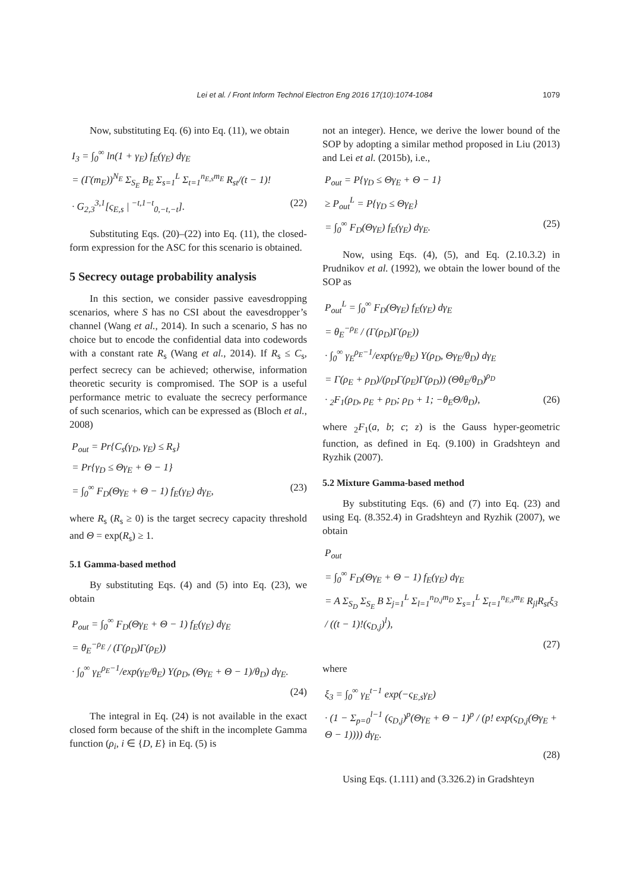Lei et al. / Front Inform Technol Electron Eng 2016 17(10):1074-1084
1079
Now, substituting Eq. (6) into Eq. (11), we obtain
I<sub>3</sub> = ∫<sub>0</sub><sup>∞</sup> ln(1 + γ<sub>E</sub>) f<sub>E</sub>(γ<sub>E</sub>) dγ<sub>E</sub>
= (Γ(m<sub>E</sub>))<sup>N<sub>E</sub></sup> Σ<sub>S<sub>E</sub></sub> B<sub>E</sub> Σ<sub>s=1</sub><sup>L</sup> Σ<sub>t=1</sub><sup>n<sub>E,s</sub>m<sub>E</sub></sup> R<sub>st</sub>/(t − 1)!
· G<sub>2,3</sub><sup>3,1</sup>[ς<sub>E,s</sub> | <sup>−t,1−t</sup><sub>0,−t,−t</sub>]. (22)
Substituting Eqs. (20)–(22) into Eq. (11), the closed-form expression for the ASC for this scenario is obtained.
5 Secrecy outage probability analysis
In this section, we consider passive eavesdropping scenarios, where S has no CSI about the eavesdropper’s channel (Wang et al., 2014). In such a scenario, S has no choice but to encode the confidential data into codewords with a constant rate R<sub>s</sub> (Wang et al., 2014). If R<sub>s</sub> ≤ C<sub>s</sub>, perfect secrecy can be achieved; otherwise, information theoretic security is compromised. The SOP is a useful performance metric to evaluate the secrecy performance of such scenarios, which can be expressed as (Bloch et al., 2008)
P<sub>out</sub> = Pr{C<sub>s</sub>(γ<sub>D</sub>, γ<sub>E</sub>) ≤ R<sub>s</sub>}
= Pr{γ<sub>D</sub> ≤ Θγ<sub>E</sub> + Θ − 1}
= ∫<sub>0</sub><sup>∞</sup> F<sub>D</sub>(Θγ<sub>E</sub> + Θ − 1) f<sub>E</sub>(γ<sub>E</sub>) dγ<sub>E</sub>, (23)
where R<sub>s</sub> (R<sub>s</sub> ≥ 0) is the target secrecy capacity threshold and Θ = exp(R<sub>s</sub>) ≥ 1.
5.1 Gamma-based method
By substituting Eqs. (4) and (5) into Eq. (23), we obtain
P<sub>out</sub> = ∫<sub>0</sub><sup>∞</sup> F<sub>D</sub>(Θγ<sub>E</sub> + Θ − 1) f<sub>E</sub>(γ<sub>E</sub>) dγ<sub>E</sub>
= θ<sub>E</sub><sup>−ρ<sub>E</sub></sup> / (Γ(ρ<sub>D</sub>)Γ(ρ<sub>E</sub>))
· ∫<sub>0</sub><sup>∞</sup> γ<sub>E</sub><sup>ρ<sub>E</sub>−1</sup>/exp(γ<sub>E</sub>/θ<sub>E</sub>) Υ(ρ<sub>D</sub>, (Θγ<sub>E</sub> + Θ − 1)/θ<sub>D</sub>) dγ<sub>E</sub>.
(24)
The integral in Eq. (24) is not available in the exact closed form because of the shift in the incomplete Gamma function (ρ<sub>i</sub>, i ∈ {D, E} in Eq. (5) is
not an integer). Hence, we derive the lower bound of the SOP by adopting a similar method proposed in Liu (2013) and Lei et al. (2015b), i.e.,
P<sub>out</sub> = P{γ<sub>D</sub> ≤ Θγ<sub>E</sub> + Θ − 1}
≥ P<sub>out</sub><sup>L</sup> = P{γ<sub>D</sub> ≤ Θγ<sub>E</sub>}
= ∫<sub>0</sub><sup>∞</sup> F<sub>D</sub>(Θγ<sub>E</sub>) f<sub>E</sub>(γ<sub>E</sub>) dγ<sub>E</sub>. (25)
Now, using Eqs. (4), (5), and Eq. (2.10.3.2) in Prudnikov et al. (1992), we obtain the lower bound of the SOP as
P<sub>out</sub><sup>L</sup> = ∫<sub>0</sub><sup>∞</sup> F<sub>D</sub>(Θγ<sub>E</sub>) f<sub>E</sub>(γ<sub>E</sub>) dγ<sub>E</sub>
= θ<sub>E</sub><sup>−ρ<sub>E</sub></sup> / (Γ(ρ<sub>D</sub>)Γ(ρ<sub>E</sub>))
· ∫<sub>0</sub><sup>∞</sup> γ<sub>E</sub><sup>ρ<sub>E</sub>−1</sup>/exp(γ<sub>E</sub>/θ<sub>E</sub>) Υ(ρ<sub>D</sub>, Θγ<sub>E</sub>/θ<sub>D</sub>) dγ<sub>E</sub>
= Γ(ρ<sub>E</sub> + ρ<sub>D</sub>)/(ρ<sub>D</sub>Γ(ρ<sub>E</sub>)Γ(ρ<sub>D</sub>)) (Θθ<sub>E</sub>/θ<sub>D</sub>)<sup>ρ<sub>D</sub></sup>
· <sub>2</sub>F<sub>1</sub>(ρ<sub>D</sub>, ρ<sub>E</sub> + ρ<sub>D</sub>; ρ<sub>D</sub> + 1; −θ<sub>E</sub>Θ/θ<sub>D</sub>), (26)
where <sub>2</sub>F<sub>1</sub>(a, b; c; z) is the Gauss hyper-geometric function, as defined in Eq. (9.100) in Gradshteyn and Ryzhik (2007).
5.2 Mixture Gamma-based method
By substituting Eqs. (6) and (7) into Eq. (23) and using Eq. (8.352.4) in Gradshteyn and Ryzhik (2007), we obtain
P<sub>out</sub>
= ∫<sub>0</sub><sup>∞</sup> F<sub>D</sub>(Θγ<sub>E</sub> + Θ − 1) f<sub>E</sub>(γ<sub>E</sub>) dγ<sub>E</sub>
= A Σ<sub>S<sub>D</sub></sub> Σ<sub>S<sub>E</sub></sub> B Σ<sub>j=1</sub><sup>L</sup> Σ<sub>l=1</sub><sup>n<sub>D,j</sub>m<sub>D</sub></sup> Σ<sub>s=1</sub><sup>L</sup> Σ<sub>t=1</sub><sup>n<sub>E,s</sub>m<sub>E</sub></sup> R<sub>jl</sub>R<sub>st</sub>ξ<sub>3</sub> / ((t − 1)!(ς<sub>D,j</sub>)<sup>l</sup>),
(27)
where
ξ<sub>3</sub> = ∫<sub>0</sub><sup>∞</sup> γ<sub>E</sub><sup>t−1</sup> exp(−ς<sub>E,s</sub>γ<sub>E</sub>)
· (1 − Σ<sub>p=0</sub><sup>l−1</sup> (ς<sub>D,j</sub>)<sup>p</sup>(Θγ<sub>E</sub> + Θ − 1)<sup>p</sup> / (p! exp(ς<sub>D,j</sub>(Θγ<sub>E</sub> + Θ − 1)))) dγ<sub>E</sub>.
(28)
Using Eqs. (1.111) and (3.326.2) in Gradshteyn